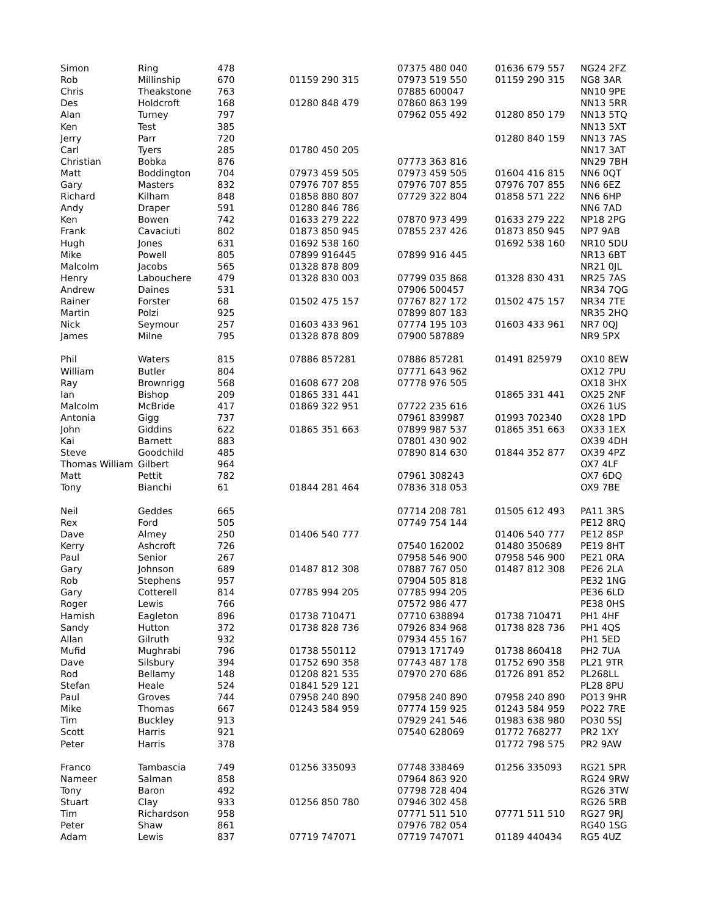| Simon | Ring | 478 | | 07375 480 040 | 01636 679 557 | NG24 2FZ |
| Rob | Millinship | 670 | 01159 290 315 | 07973 519 550 | 01159 290 315 | NG8 3AR |
| Chris | Theakstone | 763 | | 07885 600047 | | NN10 9PE |
| Des | Holdcroft | 168 | 01280 848 479 | 07860 863 199 | | NN13 5RR |
| Alan | Turney | 797 | | 07962 055 492 | 01280 850 179 | NN13 5TQ |
| Ken | Test | 385 | | | | NN13 5XT |
| Jerry | Parr | 720 | | | 01280 840 159 | NN13 7AS |
| Carl | Tyers | 285 | 01780 450 205 | | | NN17 3AT |
| Christian | Bobka | 876 | | 07773 363 816 | | NN29 7BH |
| Matt | Boddington | 704 | 07973 459 505 | 07973 459 505 | 01604 416 815 | NN6 0QT |
| Gary | Masters | 832 | 07976 707 855 | 07976 707 855 | 07976 707 855 | NN6 6EZ |
| Richard | Kilham | 848 | 01858 880 807 | 07729 322 804 | 01858 571 222 | NN6 6HP |
| Andy | Draper | 591 | 01280 846 786 | | | NN6 7AD |
| Ken | Bowen | 742 | 01633 279 222 | 07870 973 499 | 01633 279 222 | NP18 2PG |
| Frank | Cavaciuti | 802 | 01873 850 945 | 07855 237 426 | 01873 850 945 | NP7 9AB |
| Hugh | Jones | 631 | 01692 538 160 | | 01692 538 160 | NR10 5DU |
| Mike | Powell | 805 | 07899 916445 | 07899 916 445 | | NR13 6BT |
| Malcolm | Jacobs | 565 | 01328 878 809 | | | NR21 0JL |
| Henry | Labouchere | 479 | 01328 830 003 | 07799 035 868 | 01328 830 431 | NR25 7AS |
| Andrew | Daines | 531 | | 07906 500457 | | NR34 7QG |
| Rainer | Forster | 68 | 01502 475 157 | 07767 827 172 | 01502 475 157 | NR34 7TE |
| Martin | Polzi | 925 | | 07899 807 183 | | NR35 2HQ |
| Nick | Seymour | 257 | 01603 433 961 | 07774 195 103 | 01603 433 961 | NR7 0QJ |
| James | Milne | 795 | 01328 878 809 | 07900 587889 | | NR9 5PX |
| Phil | Waters | 815 | 07886 857281 | 07886 857281 | 01491 825979 | OX10 8EW |
| William | Butler | 804 | | 07771 643 962 | | OX12 7PU |
| Ray | Brownrigg | 568 | 01608 677 208 | 07778 976 505 | | OX18 3HX |
| Ian | Bishop | 209 | 01865 331 441 | | 01865 331 441 | OX25 2NF |
| Malcolm | McBride | 417 | 01869 322 951 | 07722 235 616 | | OX26 1US |
| Antonia | Gigg | 737 | | 07961 839987 | 01993 702340 | OX28 1PD |
| John | Giddins | 622 | 01865 351 663 | 07899 987 537 | 01865 351 663 | OX33 1EX |
| Kai | Barnett | 883 | | 07801 430 902 | | OX39 4DH |
| Steve | Goodchild | 485 | | 07890 814 630 | 01844 352 877 | OX39 4PZ |
| Thomas William | Gilbert | 964 | | | | OX7 4LF |
| Matt | Pettit | 782 | | 07961 308243 | | OX7 6DQ |
| Tony | Bianchi | 61 | 01844 281 464 | 07836 318 053 | | OX9 7BE |
| Neil | Geddes | 665 | | 07714 208 781 | 01505 612 493 | PA11 3RS |
| Rex | Ford | 505 | | 07749 754 144 | | PE12 8RQ |
| Dave | Almey | 250 | 01406 540 777 | | 01406 540 777 | PE12 8SP |
| Kerry | Ashcroft | 726 | | 07540 162002 | 01480 350689 | PE19 8HT |
| Paul | Senior | 267 | | 07958 546 900 | 07958 546 900 | PE21 0RA |
| Gary | Johnson | 689 | 01487 812 308 | 07887 767 050 | 01487 812 308 | PE26 2LA |
| Rob | Stephens | 957 | | 07904 505 818 | | PE32 1NG |
| Gary | Cotterell | 814 | 07785 994 205 | 07785 994 205 | | PE36 6LD |
| Roger | Lewis | 766 | | 07572 986 477 | | PE38 0HS |
| Hamish | Eagleton | 896 | 01738 710471 | 07710 638894 | 01738 710471 | PH1 4HF |
| Sandy | Hutton | 372 | 01738 828 736 | 07926 834 968 | 01738 828 736 | PH1 4QS |
| Allan | Gilruth | 932 | | 07934 455 167 | | PH1 5ED |
| Mufid | Mughrabi | 796 | 01738 550112 | 07913 171749 | 01738 860418 | PH2 7UA |
| Dave | Silsbury | 394 | 01752 690 358 | 07743 487 178 | 01752 690 358 | PL21 9TR |
| Rod | Bellamy | 148 | 01208 821 535 | 07970 270 686 | 01726 891 852 | PL268LL |
| Stefan | Heale | 524 | 01841 529 121 | | | PL28 8PU |
| Paul | Groves | 744 | 07958 240 890 | 07958 240 890 | 07958 240 890 | PO13 9HR |
| Mike | Thomas | 667 | 01243 584 959 | 07774 159 925 | 01243 584 959 | PO22 7RE |
| Tim | Buckley | 913 | | 07929 241 546 | 01983 638 980 | PO30 5SJ |
| Scott | Harris | 921 | | 07540 628069 | 01772 768277 | PR2 1XY |
| Peter | Harris | 378 | | | 01772 798 575 | PR2 9AW |
| Franco | Tambascia | 749 | 01256 335093 | 07748 338469 | 01256 335093 | RG21 5PR |
| Nameer | Salman | 858 | | 07964 863 920 | | RG24 9RW |
| Tony | Baron | 492 | | 07798 728 404 | | RG26 3TW |
| Stuart | Clay | 933 | 01256 850 780 | 07946 302 458 | | RG26 5RB |
| Tim | Richardson | 958 | | 07771 511 510 | 07771 511 510 | RG27 9RJ |
| Peter | Shaw | 861 | | 07976 782 054 | | RG40 1SG |
| Adam | Lewis | 837 | 07719 747071 | 07719 747071 | 01189 440434 | RG5 4UZ |